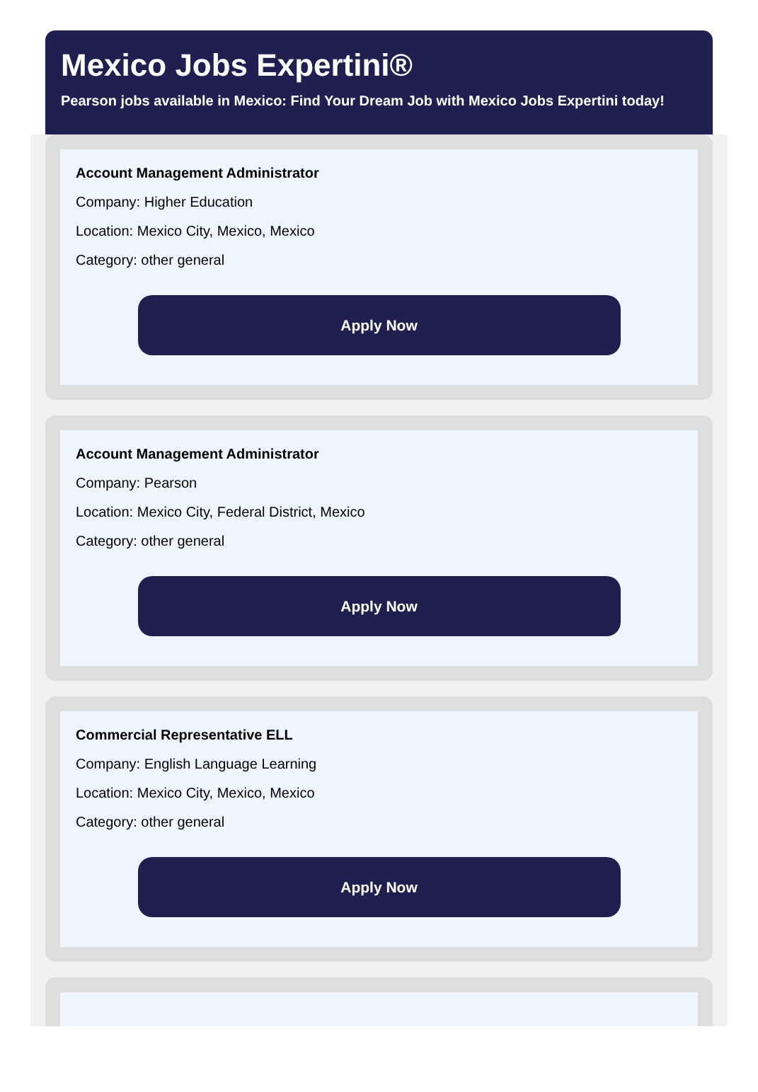Mexico Jobs Expertini®
Pearson jobs available in Mexico: Find Your Dream Job with Mexico Jobs Expertini today!
Account Management Administrator
Company: Higher Education
Location: Mexico City, Mexico, Mexico
Category: other general
Apply Now
Account Management Administrator
Company: Pearson
Location: Mexico City, Federal District, Mexico
Category: other general
Apply Now
Commercial Representative ELL
Company: English Language Learning
Location: Mexico City, Mexico, Mexico
Category: other general
Apply Now